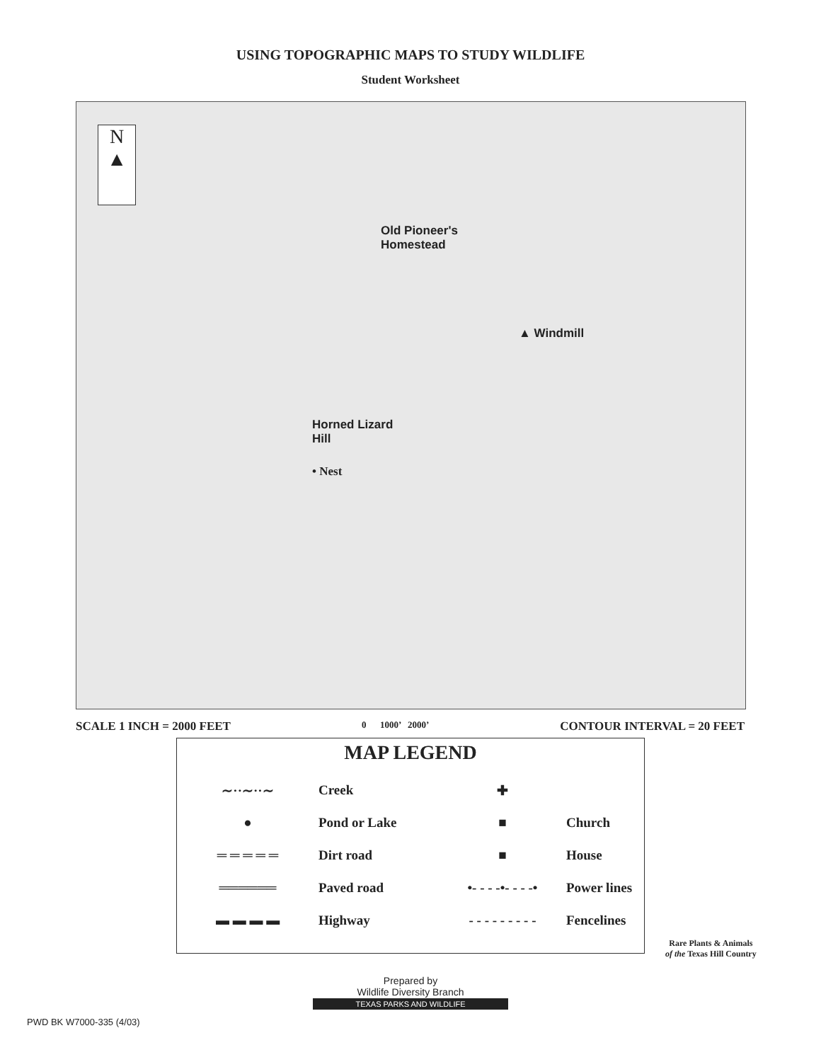USING TOPOGRAPHIC MAPS TO STUDY WILDLIFE
Student Worksheet
N
▲
Old Pioneer's
Homestead
▲ Windmill
Horned Lizard
Hill
• Nest
SCALE 1 INCH = 2000 FEET 0 1000’ 2000’ CONTOUR INTERVAL = 20 FEET
MAP LEGEND
∼··∼··∼ Creek ✚
● Pond or Lake ■ Church
═ ═ ═ ═ ═ Dirt road ■ House
══════ Paved road
•- - - -•- - - -•
Power lines
▬ ▬ ▬ ▬ Highway
- - - - - - - - -
Fencelines
Prepared by
Wildlife Diversity Branch
TEXAS PARKS AND WILDLIFE
PWD BK W7000-335 (4/03)
Rare Plants & Animals
of the Texas Hill Country